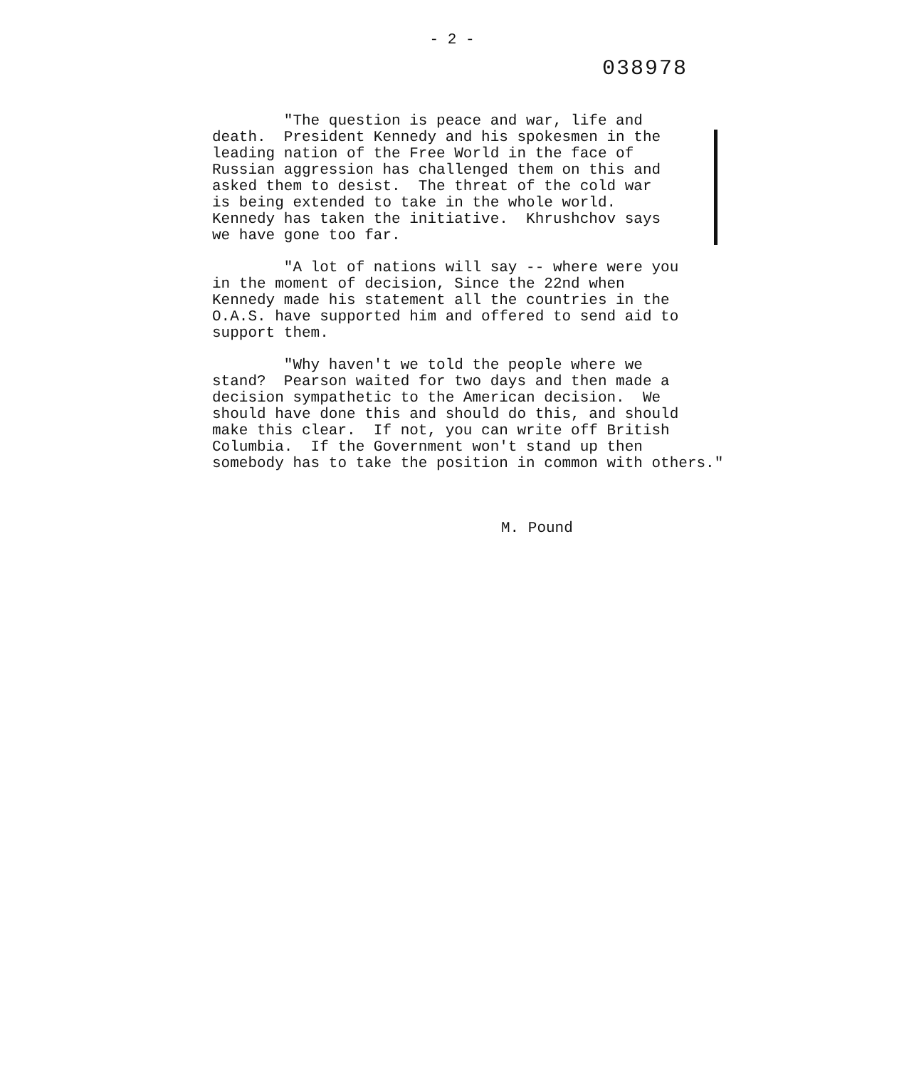- 2 -
038978
"The question is peace and war, life and death. President Kennedy and his spokesmen in the leading nation of the Free World in the face of Russian aggression has challenged them on this and asked them to desist. The threat of the cold war is being extended to take in the whole world. Kennedy has taken the initiative. Khrushchov says we have gone too far.
"A lot of nations will say -- where were you in the moment of decision, Since the 22nd when Kennedy made his statement all the countries in the O.A.S. have supported him and offered to send aid to support them.
"Why haven't we told the people where we stand? Pearson waited for two days and then made a decision sympathetic to the American decision. We should have done this and should do this, and should make this clear. If not, you can write off British Columbia. If the Government won't stand up then somebody has to take the position in common with others."
M. Pound